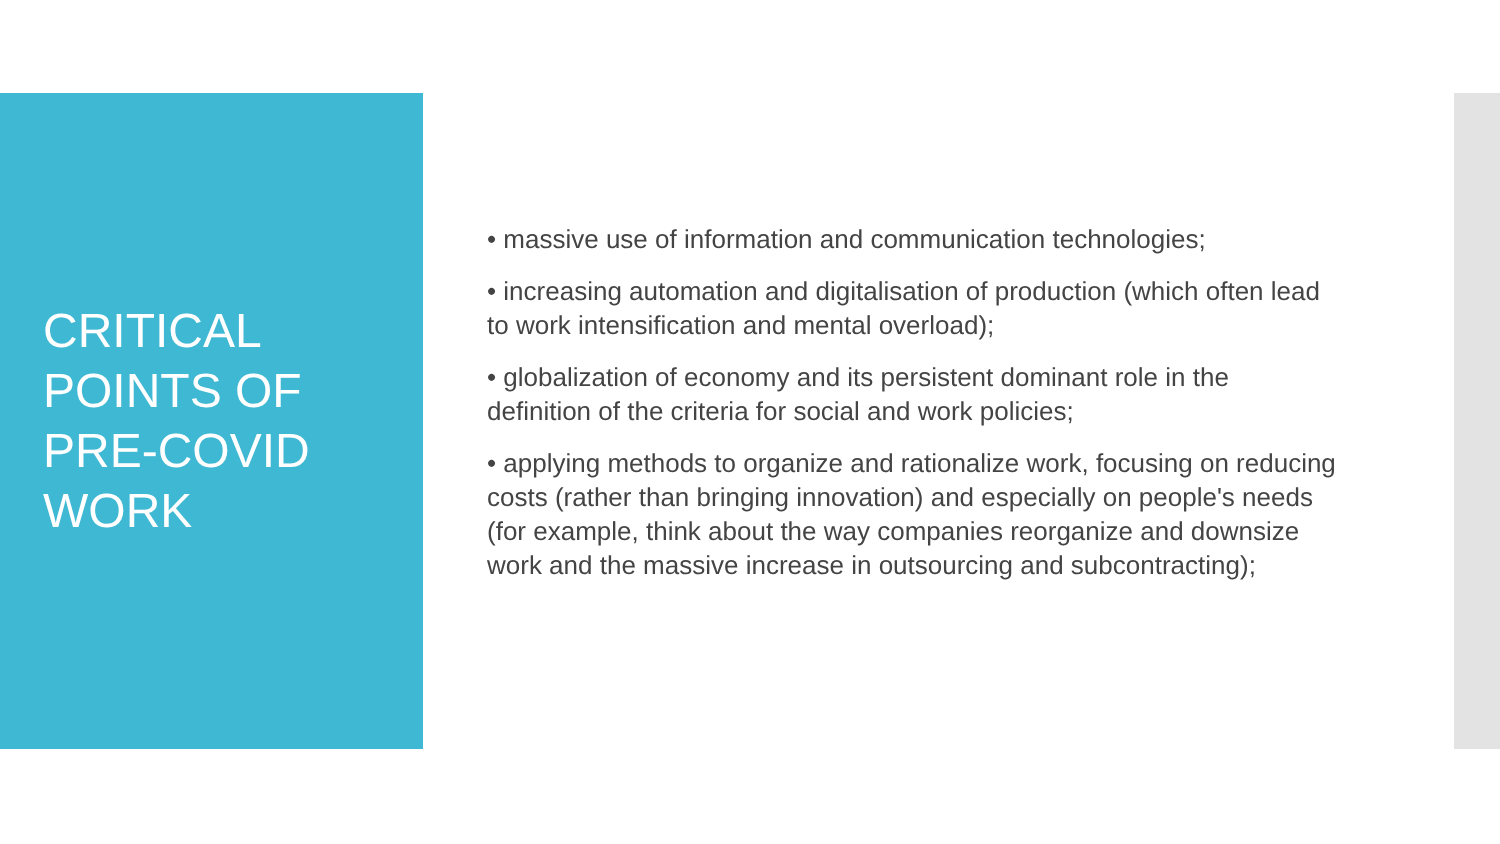CRITICAL
POINTS OF
PRE-COVID
WORK
• massive use of information and communication technologies;
• increasing automation and digitalisation of production (which often lead to work intensification and mental overload);
• globalization of economy and its persistent dominant role in the definition of the criteria for social and work policies;
• applying methods to organize and rationalize work, focusing on reducing costs (rather than bringing innovation) and especially on people's needs (for example, think about the way companies reorganize and downsize work and the massive increase in outsourcing and subcontracting);